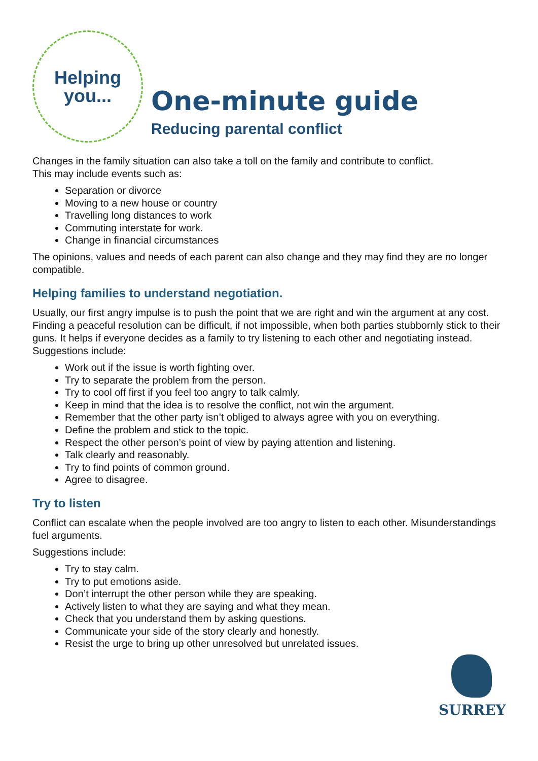Helping
you...
One-minute guide
Reducing parental conflict
Changes in the family situation can also take a toll on the family and contribute to conflict.
This may include events such as:
Separation or divorce
Moving to a new house or country
Travelling long distances to work
Commuting interstate for work.
Change in financial circumstances
The opinions, values and needs of each parent can also change and they may find they are no longer compatible.
Helping families to understand negotiation.
Usually, our first angry impulse is to push the point that we are right and win the argument at any cost. Finding a peaceful resolution can be difficult, if not impossible, when both parties stubbornly stick to their guns. It helps if everyone decides as a family to try listening to each other and negotiating instead.
Suggestions include:
Work out if the issue is worth fighting over.
Try to separate the problem from the person.
Try to cool off first if you feel too angry to talk calmly.
Keep in mind that the idea is to resolve the conflict, not win the argument.
Remember that the other party isn’t obliged to always agree with you on everything.
Define the problem and stick to the topic.
Respect the other person’s point of view by paying attention and listening.
Talk clearly and reasonably.
Try to find points of common ground.
Agree to disagree.
Try to listen
Conflict can escalate when the people involved are too angry to listen to each other. Misunderstandings fuel arguments.
Suggestions include:
Try to stay calm.
Try to put emotions aside.
Don’t interrupt the other person while they are speaking.
Actively listen to what they are saying and what they mean.
Check that you understand them by asking questions.
Communicate your side of the story clearly and honestly.
Resist the urge to bring up other unresolved but unrelated issues.
SURREY